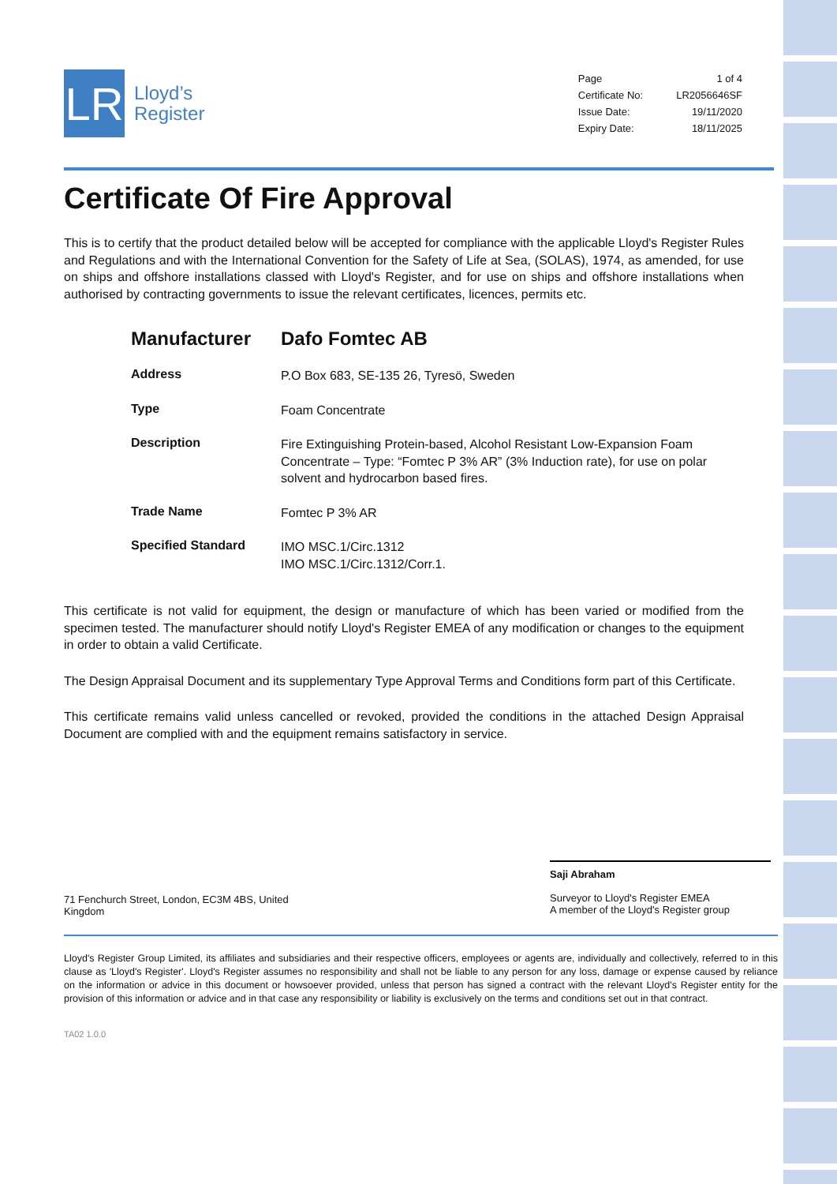LR
Lloyd’s
Register
| Page | 1 of 4 |
| Certificate No: | LR2056646SF |
| Issue Date: | 19/11/2020 |
| Expiry Date: | 18/11/2025 |
Certificate Of Fire Approval
This is to certify that the product detailed below will be accepted for compliance with the applicable Lloyd's Register Rules and Regulations and with the International Convention for the Safety of Life at Sea, (SOLAS), 1974, as amended, for use on ships and offshore installations classed with Lloyd's Register, and for use on ships and offshore installations when authorised by contracting governments to issue the relevant certificates, licences, permits etc.
| Manufacturer | Dafo Fomtec AB |
| Address | P.O Box 683, SE-135 26, Tyresö, Sweden |
| Type | Foam Concentrate |
| Description | Fire Extinguishing Protein-based, Alcohol Resistant Low-Expansion Foam Concentrate – Type: “Fomtec P 3% AR” (3% Induction rate), for use on polar solvent and hydrocarbon based fires. |
| Trade Name | Fomtec P 3% AR |
| Specified Standard | IMO MSC.1/Circ.1312 IMO MSC.1/Circ.1312/Corr.1. |
This certificate is not valid for equipment, the design or manufacture of which has been varied or modified from the specimen tested. The manufacturer should notify Lloyd's Register EMEA of any modification or changes to the equipment in order to obtain a valid Certificate.
The Design Appraisal Document and its supplementary Type Approval Terms and Conditions form part of this Certificate.
This certificate remains valid unless cancelled or revoked, provided the conditions in the attached Design Appraisal Document are complied with and the equipment remains satisfactory in service.
Saji Abraham
Surveyor to Lloyd's Register EMEA
A member of the Lloyd's Register group
71 Fenchurch Street, London, EC3M 4BS, United Kingdom
Lloyd's Register Group Limited, its affiliates and subsidiaries and their respective officers, employees or agents are, individually and collectively, referred to in this clause as 'Lloyd's Register'. Lloyd's Register assumes no responsibility and shall not be liable to any person for any loss, damage or expense caused by reliance on the information or advice in this document or howsoever provided, unless that person has signed a contract with the relevant Lloyd's Register entity for the provision of this information or advice and in that case any responsibility or liability is exclusively on the terms and conditions set out in that contract.
TA02 1.0.0